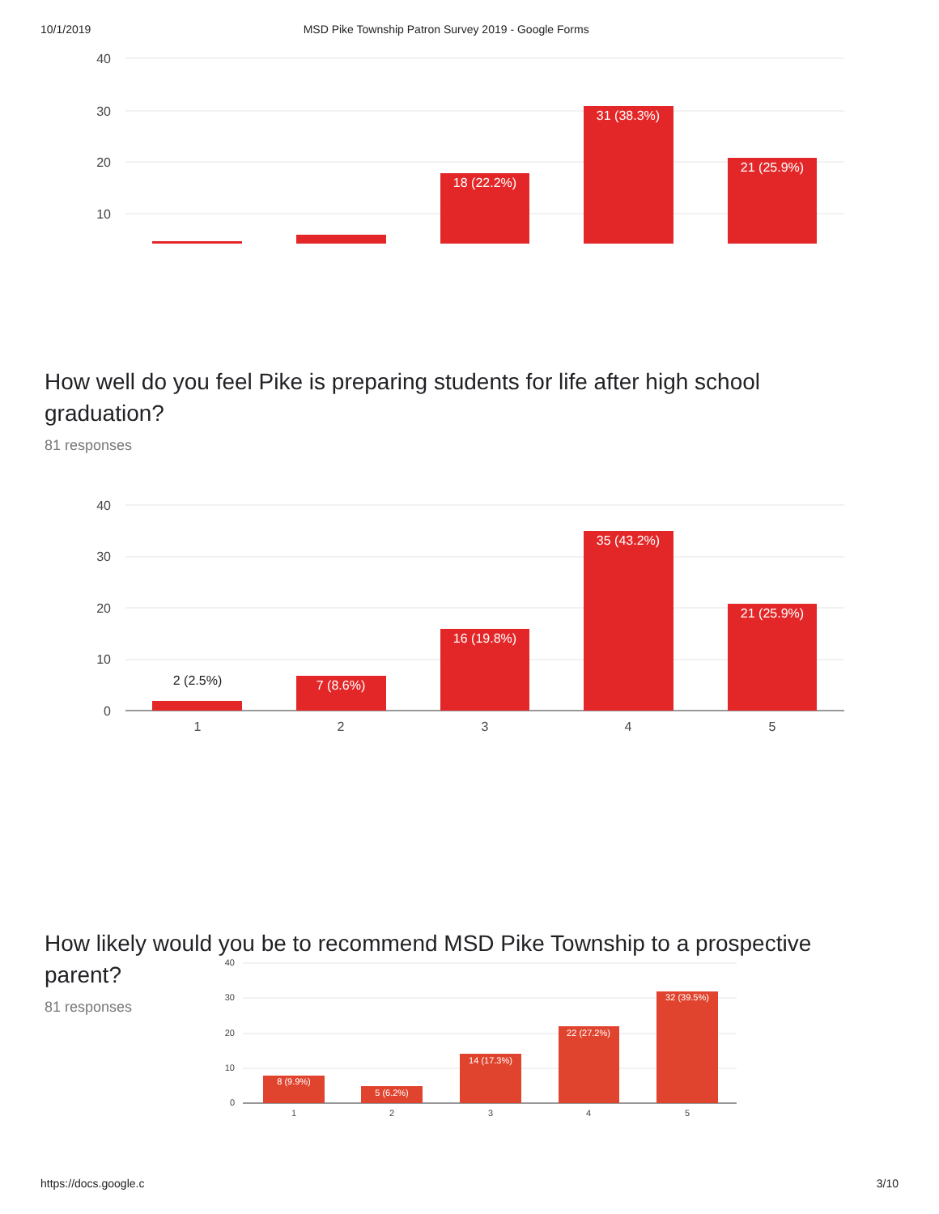10/1/2019 MSD Pike Township Patron Survey 2019 - Google Forms
40
30
20
10
18 (22.2%)
31 (38.3%)
21 (25.9%)
How well do you feel Pike is preparing students for life after high school graduation?
81 responses
40
30
20
10
0
2 (2.5%)
7 (8.6%)
16 (19.8%)
35 (43.2%)
21 (25.9%)
1
2
3
4
5
How likely would you be to recommend MSD Pike Township to a prospective
parent?
81 responses
40
30
20
10
0
8 (9.9%)
5 (6.2%)
14 (17.3%)
22 (27.2%)
32 (39.5%)
1
2
3
4
5
https://docs.google.c 3/10